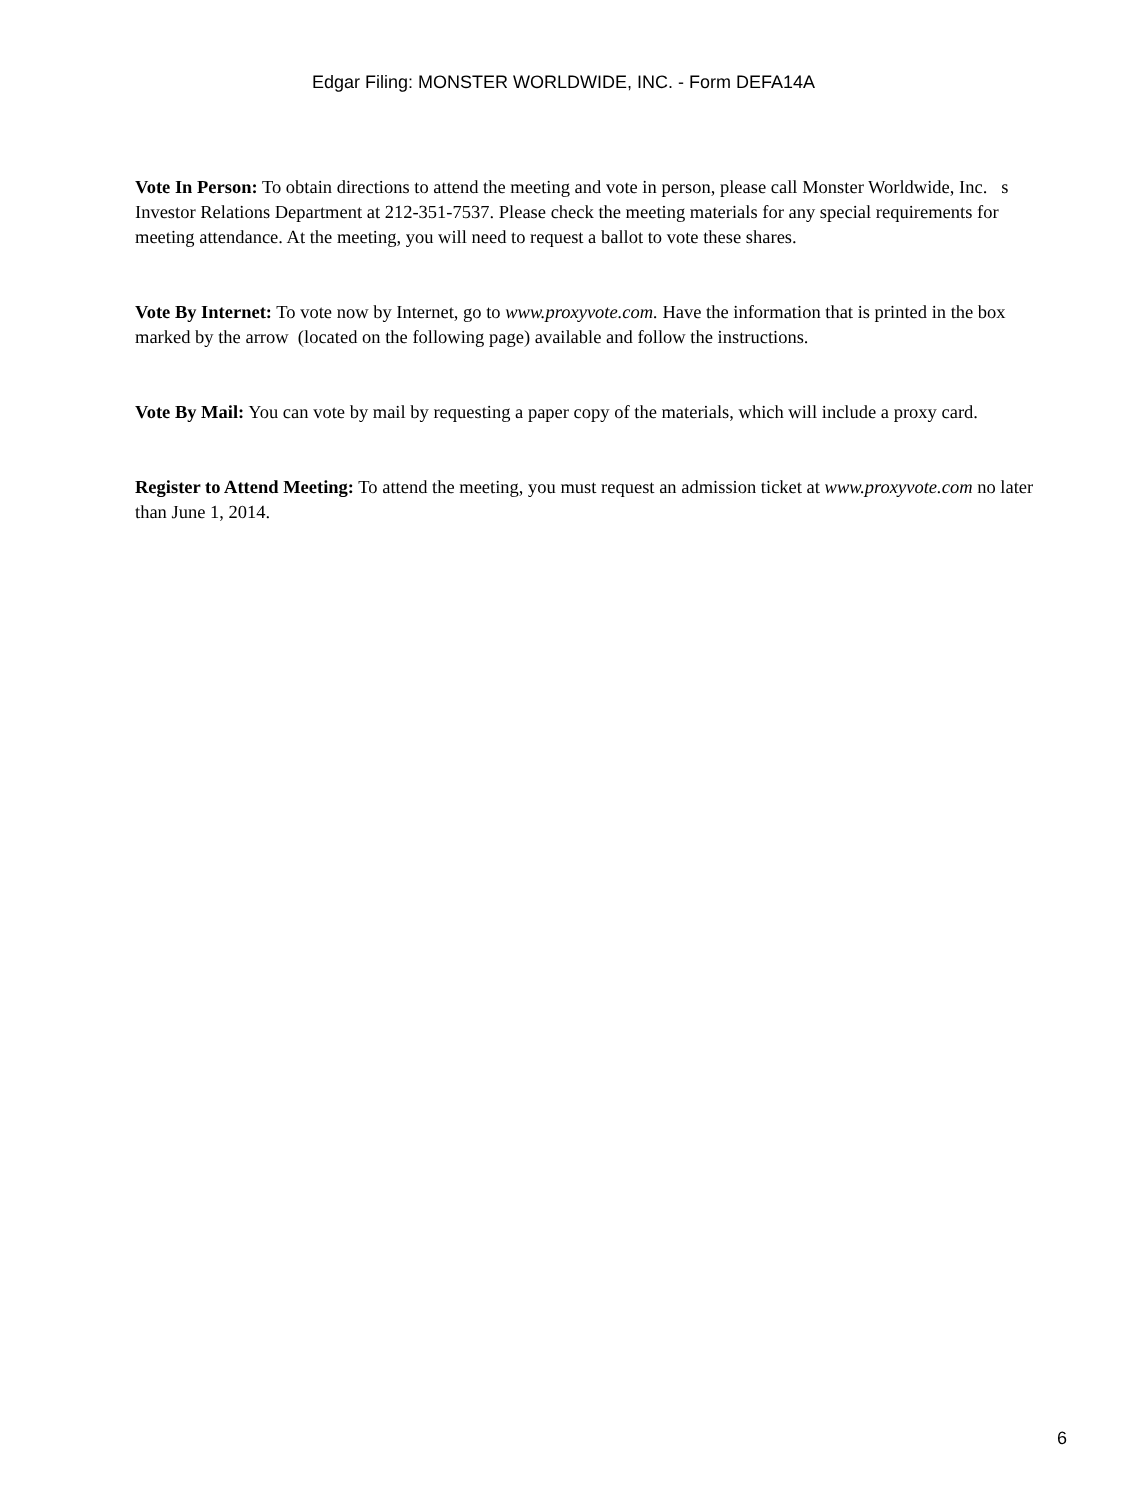Edgar Filing: MONSTER WORLDWIDE, INC. - Form DEFA14A
Vote In Person: To obtain directions to attend the meeting and vote in person, please call Monster Worldwide, Inc. s Investor Relations Department at 212-351-7537. Please check the meeting materials for any special requirements for meeting attendance. At the meeting, you will need to request a ballot to vote these shares.
Vote By Internet: To vote now by Internet, go to www.proxyvote.com. Have the information that is printed in the box marked by the arrow (located on the following page) available and follow the instructions.
Vote By Mail: You can vote by mail by requesting a paper copy of the materials, which will include a proxy card.
Register to Attend Meeting: To attend the meeting, you must request an admission ticket at www.proxyvote.com no later than June 1, 2014.
6